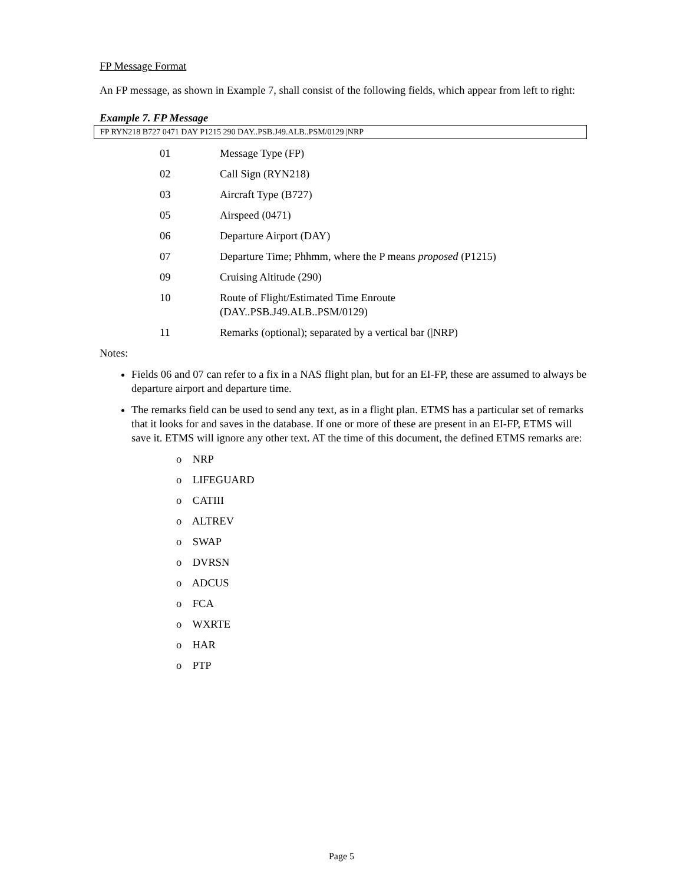FP Message Format
An FP message, as shown in Example 7, shall consist of the following fields, which appear from left to right:
Example 7. FP Message
FP RYN218 B727 0471 DAY P1215 290 DAY..PSB.J49.ALB..PSM/0129 |NRP
01 Message Type (FP)
02 Call Sign (RYN218)
03 Aircraft Type (B727)
05 Airspeed (0471)
06 Departure Airport (DAY)
07 Departure Time; Phhmm, where the P means proposed (P1215)
09 Cruising Altitude (290)
10 Route of Flight/Estimated Time Enroute
(DAY..PSB.J49.ALB..PSM/0129)
11 Remarks (optional); separated by a vertical bar (|NRP)
Notes:
Fields 06 and 07 can refer to a fix in a NAS flight plan, but for an EI-FP, these are assumed to always be departure airport and departure time.
The remarks field can be used to send any text, as in a flight plan. ETMS has a particular set of remarks that it looks for and saves in the database. If one or more of these are present in an EI-FP, ETMS will save it. ETMS will ignore any other text. AT the time of this document, the defined ETMS remarks are:
o NRP
o LIFEGUARD
o CATIII
o ALTREV
o SWAP
o DVRSN
o ADCUS
o FCA
o WXRTE
o HAR
o PTP
Page 5